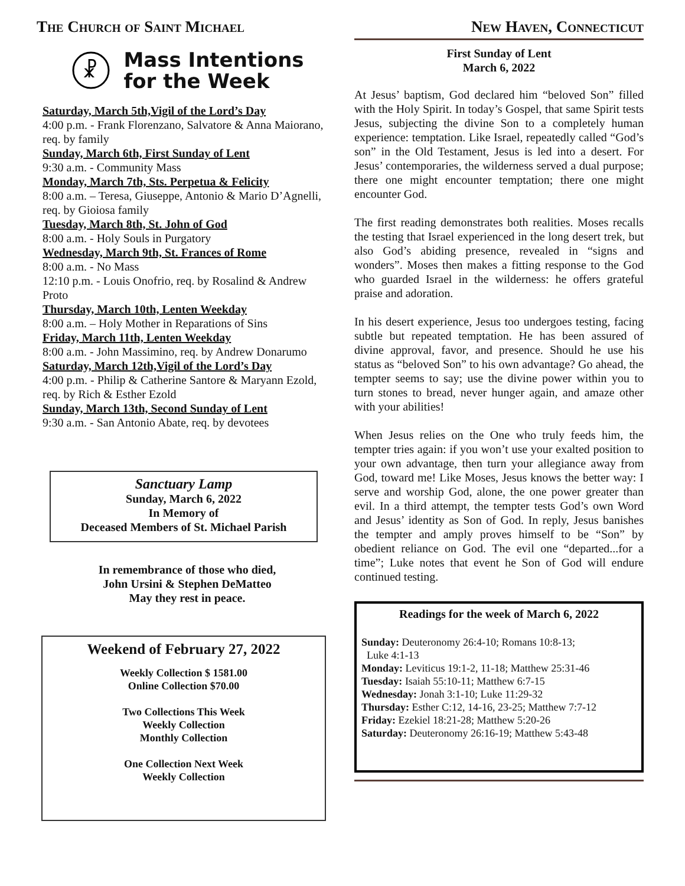The Church of Saint Michael
☧
Mass Intentions
for the Week
Saturday, March 5th,Vigil of the Lord’s Day
4:00 p.m. - Frank Florenzano, Salvatore & Anna Maiorano, req. by family
Sunday, March 6th, First Sunday of Lent
9:30 a.m. - Community Mass
Monday, March 7th, Sts. Perpetua & Felicity
8:00 a.m. – Teresa, Giuseppe, Antonio & Mario D’Agnelli, req. by Gioiosa family
Tuesday, March 8th, St. John of God
8:00 a.m. - Holy Souls in Purgatory
Wednesday, March 9th, St. Frances of Rome
8:00 a.m. - No Mass
12:10 p.m. - Louis Onofrio, req. by Rosalind & Andrew Proto
Thursday, March 10th, Lenten Weekday
8:00 a.m. – Holy Mother in Reparations of Sins
Friday, March 11th, Lenten Weekday
8:00 a.m. - John Massimino, req. by Andrew Donarumo
Saturday, March 12th,Vigil of the Lord’s Day
4:00 p.m. - Philip & Catherine Santore & Maryann Ezold, req. by Rich & Esther Ezold
Sunday, March 13th, Second Sunday of Lent
9:30 a.m. - San Antonio Abate, req. by devotees
Sanctuary Lamp
Sunday, March 6, 2022
In Memory of
Deceased Members of St. Michael Parish
In remembrance of those who died,
John Ursini & Stephen DeMatteo
May they rest in peace.
Weekend of February 27, 2022
Weekly Collection $ 1581.00
Online Collection $70.00
Two Collections This Week
Weekly Collection
Monthly Collection
One Collection Next Week
Weekly Collection
New Haven, Connecticut
First Sunday of Lent
March 6, 2022
At Jesus’ baptism, God declared him “beloved Son” filled with the Holy Spirit. In today’s Gospel, that same Spirit tests Jesus, subjecting the divine Son to a completely human experience: temptation. Like Israel, repeatedly called “God’s son” in the Old Testament, Jesus is led into a desert. For Jesus’ contemporaries, the wilderness served a dual purpose; there one might encounter temptation; there one might encounter God.
The first reading demonstrates both realities. Moses recalls the testing that Israel experienced in the long desert trek, but also God’s abiding presence, revealed in “signs and wonders”. Moses then makes a fitting response to the God who guarded Israel in the wilderness: he offers grateful praise and adoration.
In his desert experience, Jesus too undergoes testing, facing subtle but repeated temptation. He has been assured of divine approval, favor, and presence. Should he use his status as “beloved Son” to his own advantage? Go ahead, the tempter seems to say; use the divine power within you to turn stones to bread, never hunger again, and amaze other with your abilities!
When Jesus relies on the One who truly feeds him, the tempter tries again: if you won’t use your exalted position to your own advantage, then turn your allegiance away from God, toward me! Like Moses, Jesus knows the better way: I serve and worship God, alone, the one power greater than evil. In a third attempt, the tempter tests God’s own Word and Jesus’ identity as Son of God. In reply, Jesus banishes the tempter and amply proves himself to be “Son” by obedient reliance on God. The evil one “departed...for a time”; Luke notes that event he Son of God will endure continued testing.
Readings for the week of March 6, 2022
Sunday: Deuteronomy 26:4-10; Romans 10:8-13;
Luke 4:1-13
Monday: Leviticus 19:1-2, 11-18; Matthew 25:31-46
Tuesday: Isaiah 55:10-11; Matthew 6:7-15
Wednesday: Jonah 3:1-10; Luke 11:29-32
Thursday: Esther C:12, 14-16, 23-25; Matthew 7:7-12
Friday: Ezekiel 18:21-28; Matthew 5:20-26
Saturday: Deuteronomy 26:16-19; Matthew 5:43-48